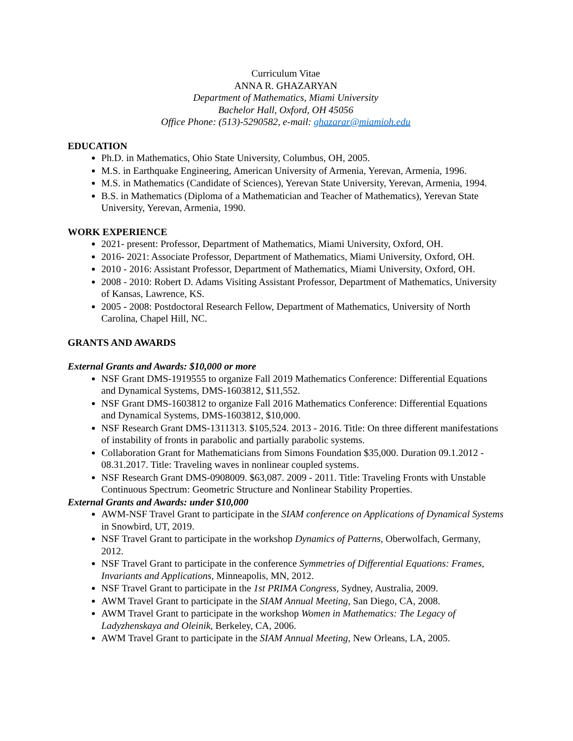Curriculum Vitae
ANNA R. GHAZARYAN
Department of Mathematics, Miami University
Bachelor Hall, Oxford, OH 45056
Office Phone: (513)-5290582, e-mail: ghazarar@miamioh.edu
EDUCATION
Ph.D. in Mathematics, Ohio State University, Columbus, OH, 2005.
M.S. in Earthquake Engineering, American University of Armenia, Yerevan, Armenia, 1996.
M.S. in Mathematics (Candidate of Sciences), Yerevan State University, Yerevan, Armenia, 1994.
B.S. in Mathematics (Diploma of a Mathematician and Teacher of Mathematics), Yerevan State University, Yerevan, Armenia, 1990.
WORK EXPERIENCE
2021- present: Professor, Department of Mathematics, Miami University, Oxford, OH.
2016- 2021: Associate Professor, Department of Mathematics, Miami University, Oxford, OH.
2010 - 2016: Assistant Professor, Department of Mathematics, Miami University, Oxford, OH.
2008 - 2010: Robert D. Adams Visiting Assistant Professor, Department of Mathematics, University of Kansas, Lawrence, KS.
2005 - 2008: Postdoctoral Research Fellow, Department of Mathematics, University of North Carolina, Chapel Hill, NC.
GRANTS AND AWARDS
External Grants and Awards: $10,000 or more
NSF Grant DMS-1919555 to organize Fall 2019 Mathematics Conference: Differential Equations and Dynamical Systems, DMS-1603812, $11,552.
NSF Grant DMS-1603812 to organize Fall 2016 Mathematics Conference: Differential Equations and Dynamical Systems, DMS-1603812, $10,000.
NSF Research Grant DMS-1311313. $105,524. 2013 - 2016. Title: On three different manifestations of instability of fronts in parabolic and partially parabolic systems.
Collaboration Grant for Mathematicians from Simons Foundation $35,000. Duration 09.1.2012 - 08.31.2017. Title: Traveling waves in nonlinear coupled systems.
NSF Research Grant DMS-0908009. $63,087. 2009 - 2011. Title: Traveling Fronts with Unstable Continuous Spectrum: Geometric Structure and Nonlinear Stability Properties.
External Grants and Awards: under $10,000
AWM-NSF Travel Grant to participate in the SIAM conference on Applications of Dynamical Systems in Snowbird, UT, 2019.
NSF Travel Grant to participate in the workshop Dynamics of Patterns, Oberwolfach, Germany, 2012.
NSF Travel Grant to participate in the conference Symmetries of Differential Equations: Frames, Invariants and Applications, Minneapolis, MN, 2012.
NSF Travel Grant to participate in the 1st PRIMA Congress, Sydney, Australia, 2009.
AWM Travel Grant to participate in the SIAM Annual Meeting, San Diego, CA, 2008.
AWM Travel Grant to participate in the workshop Women in Mathematics: The Legacy of Ladyzhenskaya and Oleinik, Berkeley, CA, 2006.
AWM Travel Grant to participate in the SIAM Annual Meeting, New Orleans, LA, 2005.